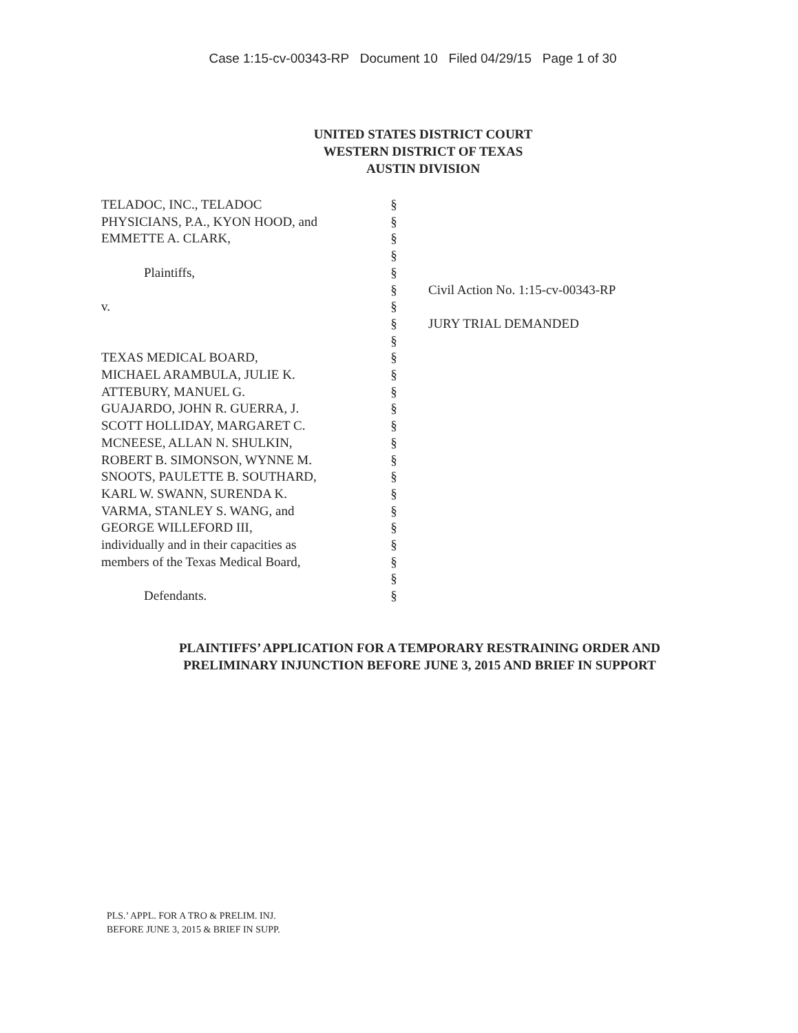Case 1:15-cv-00343-RP Document 10 Filed 04/29/15 Page 1 of 30
UNITED STATES DISTRICT COURT
WESTERN DISTRICT OF TEXAS
AUSTIN DIVISION
TELADOC, INC., TELADOC
PHYSICIANS, P.A., KYON HOOD, and
EMMETTE A. CLARK,
Plaintiffs,
v.
TEXAS MEDICAL BOARD,
MICHAEL ARAMBULA, JULIE K.
ATTEBURY, MANUEL G.
GUAJARDO, JOHN R. GUERRA, J.
SCOTT HOLLIDAY, MARGARET C.
MCNEESE, ALLAN N. SHULKIN,
ROBERT B. SIMONSON, WYNNE M.
SNOOTS, PAULETTE B. SOUTHARD,
KARL W. SWANN, SURENDA K.
VARMA, STANLEY S. WANG, and
GEORGE WILLEFORD III,
individually and in their capacities as
members of the Texas Medical Board,
Defendants.
§
§
§
§
§
§
§
§
§
§
§
§
§
§
§
§
§
§
§
§
§
§
§
§
Civil Action No. 1:15-cv-00343-RP
JURY TRIAL DEMANDED
PLAINTIFFS’ APPLICATION FOR A TEMPORARY RESTRAINING ORDER AND
PRELIMINARY INJUNCTION BEFORE JUNE 3, 2015 AND BRIEF IN SUPPORT
PLS.’ APPL. FOR A TRO & PRELIM. INJ.
BEFORE JUNE 3, 2015 & BRIEF IN SUPP.